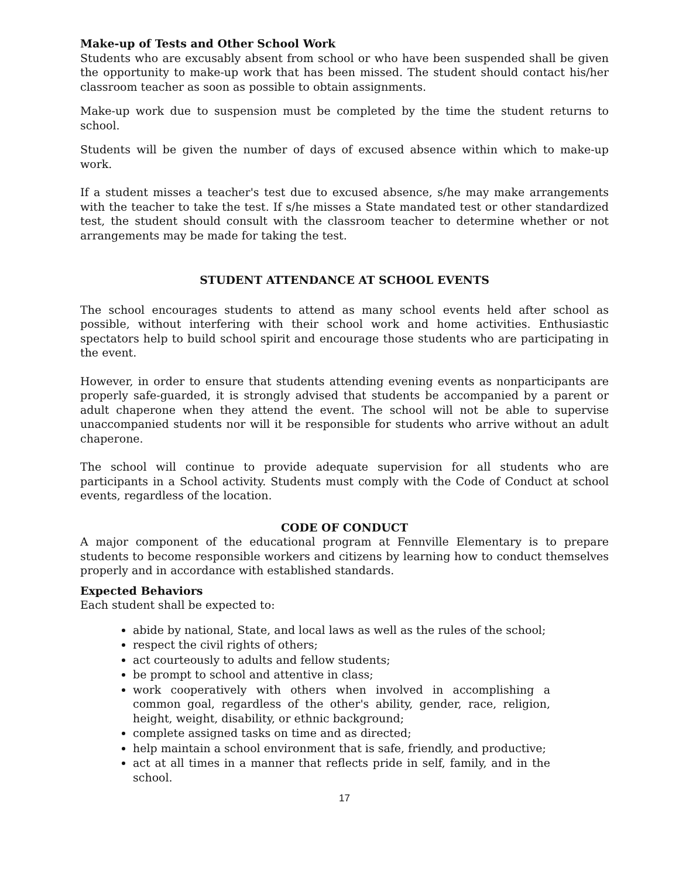Make-up of Tests and Other School Work
Students who are excusably absent from school or who have been suspended shall be given the opportunity to make-up work that has been missed. The student should contact his/her classroom teacher as soon as possible to obtain assignments.
Make-up work due to suspension must be completed by the time the student returns to school.
Students will be given the number of days of excused absence within which to make-up work.
If a student misses a teacher's test due to excused absence, s/he may make arrangements with the teacher to take the test. If s/he misses a State mandated test or other standardized test, the student should consult with the classroom teacher to determine whether or not arrangements may be made for taking the test.
STUDENT ATTENDANCE AT SCHOOL EVENTS
The school encourages students to attend as many school events held after school as possible, without interfering with their school work and home activities. Enthusiastic spectators help to build school spirit and encourage those students who are participating in the event.
However, in order to ensure that students attending evening events as nonparticipants are properly safe-guarded, it is strongly advised that students be accompanied by a parent or adult chaperone when they attend the event. The school will not be able to supervise unaccompanied students nor will it be responsible for students who arrive without an adult chaperone.
The school will continue to provide adequate supervision for all students who are participants in a School activity. Students must comply with the Code of Conduct at school events, regardless of the location.
CODE OF CONDUCT
A major component of the educational program at Fennville Elementary is to prepare students to become responsible workers and citizens by learning how to conduct themselves properly and in accordance with established standards.
Expected Behaviors
Each student shall be expected to:
abide by national, State, and local laws as well as the rules of the school;
respect the civil rights of others;
act courteously to adults and fellow students;
be prompt to school and attentive in class;
work cooperatively with others when involved in accomplishing a common goal, regardless of the other's ability, gender, race, religion, height, weight, disability, or ethnic background;
complete assigned tasks on time and as directed;
help maintain a school environment that is safe, friendly, and productive;
act at all times in a manner that reflects pride in self, family, and in the school.
17